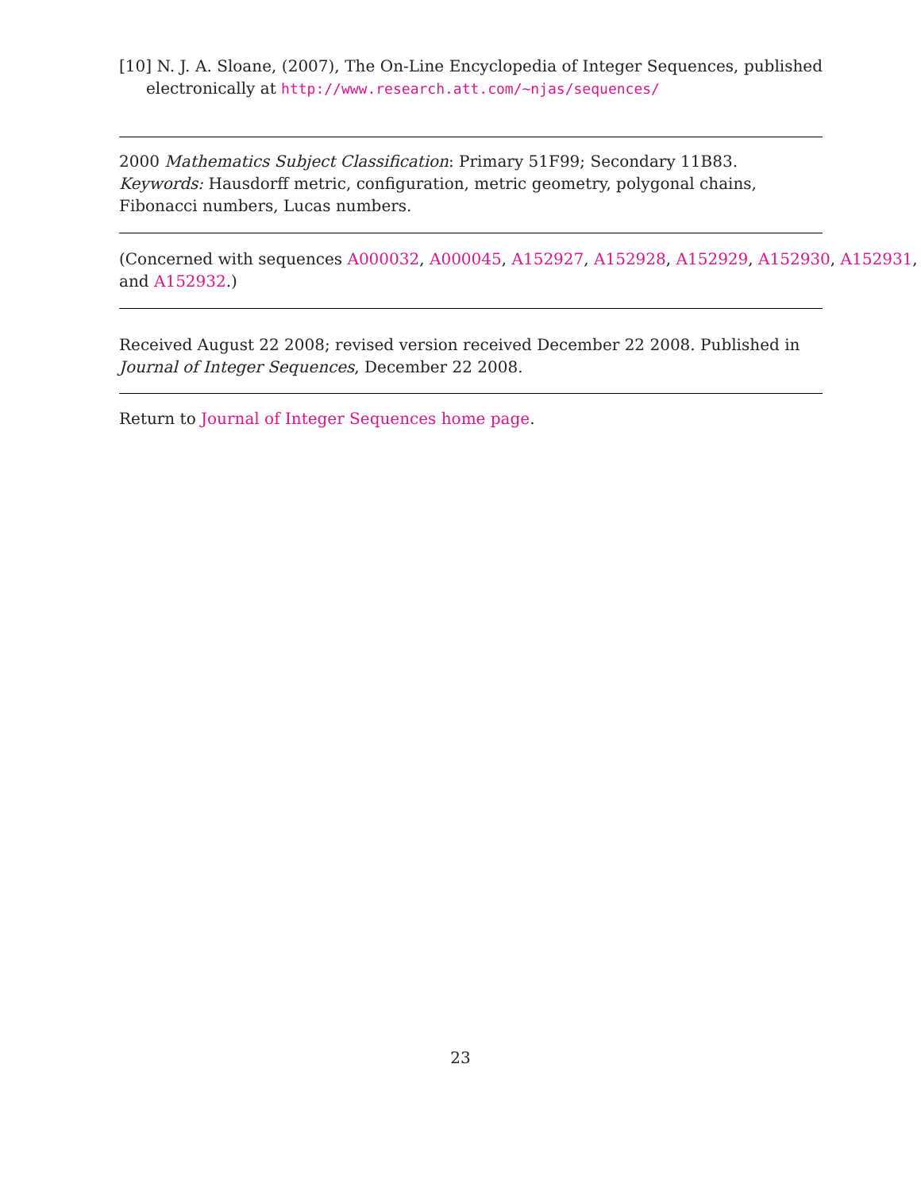[10] N. J. A. Sloane, (2007), The On-Line Encyclopedia of Integer Sequences, published electronically at http://www.research.att.com/~njas/sequences/
2000 Mathematics Subject Classification: Primary 51F99; Secondary 11B83.
Keywords: Hausdorff metric, configuration, metric geometry, polygonal chains, Fibonacci numbers, Lucas numbers.
(Concerned with sequences A000032, A000045, A152927, A152928, A152929, A152930, A152931,
and A152932.)
Received August 22 2008; revised version received December 22 2008. Published in Journal of Integer Sequences, December 22 2008.
Return to Journal of Integer Sequences home page.
23